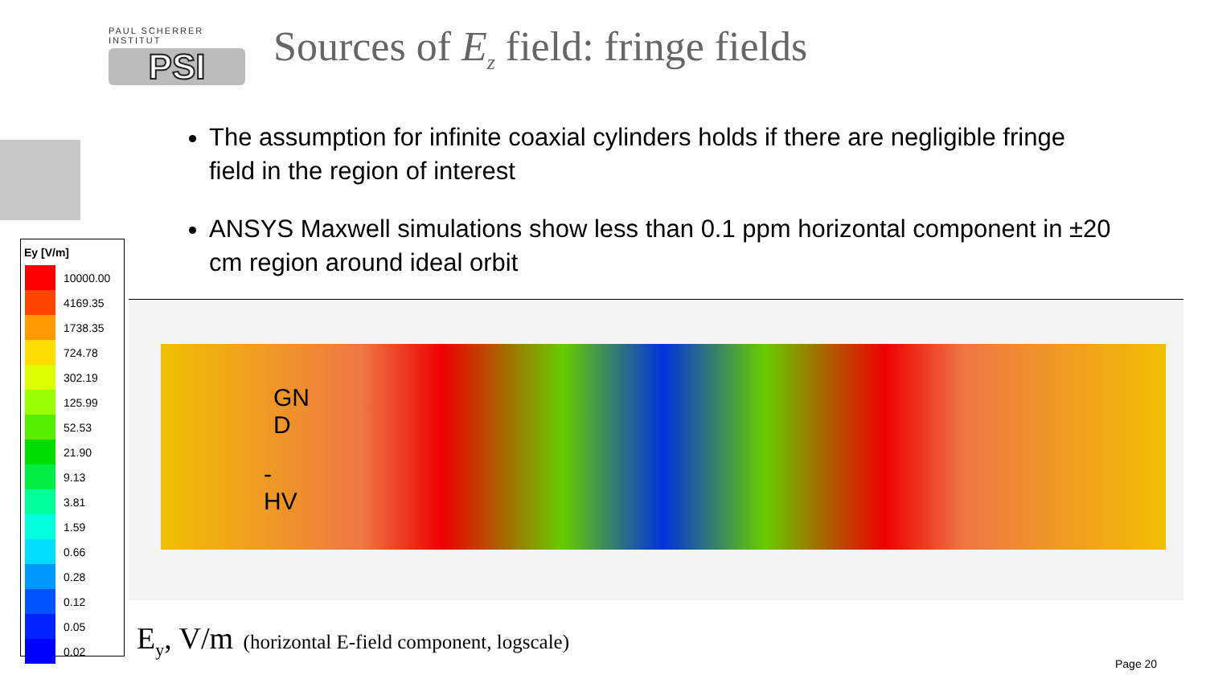PAUL SCHERRER INSTITUT
PSI
Sources of E<sub>z</sub> field: fringe fields
The assumption for infinite coaxial cylinders holds if there are negligible fringe field in the region of interest
ANSYS Maxwell simulations show less than 0.1 ppm horizontal component in ±20 cm region around ideal orbit
Ey [V/m]
10000.00
4169.35
1738.35
724.78
302.19
125.99
52.53
21.90
9.13
3.81
1.59
0.66
0.28
0.12
0.05
0.02
GN
D
-
HV
E<sub>y</sub>, V/m (horizontal E-field component, logscale)
Page 20